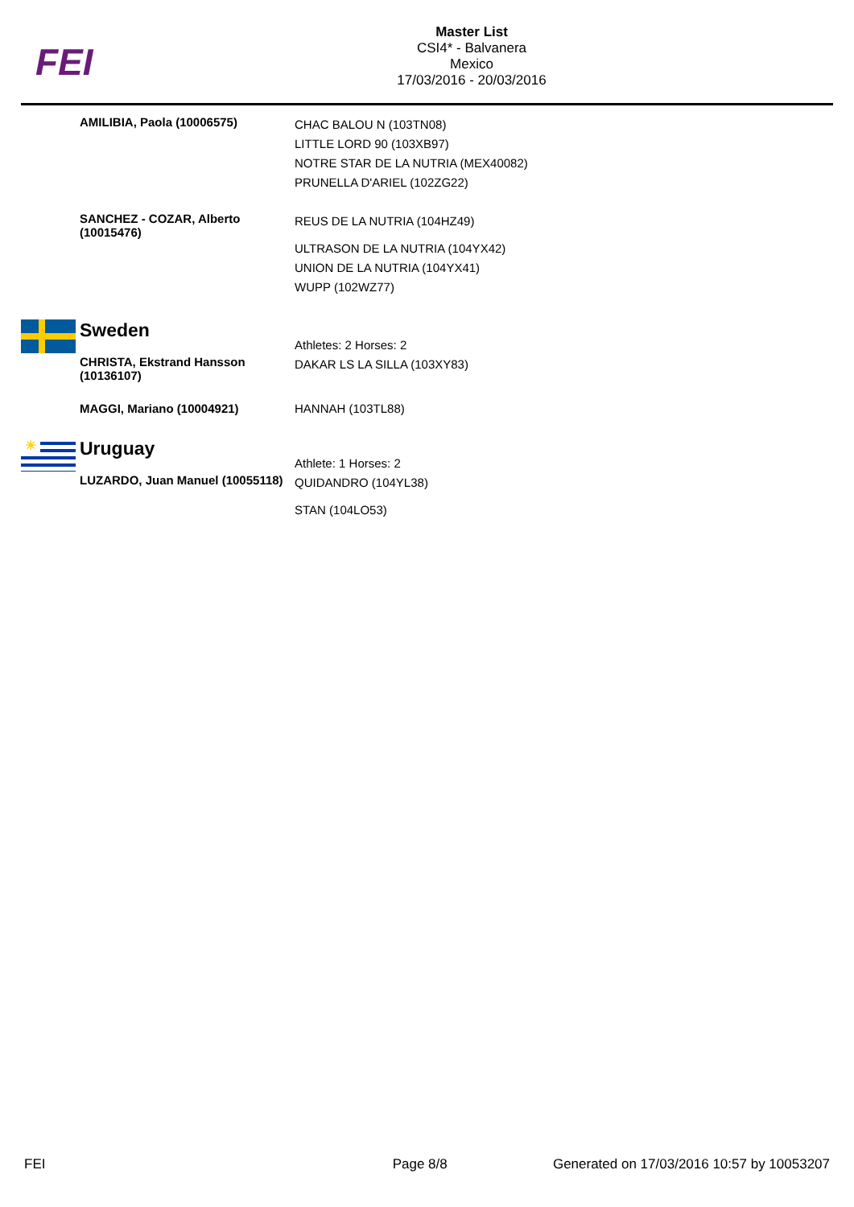FEI
Master List
CSI4* - Balvanera
Mexico
17/03/2016 - 20/03/2016
| AMILIBIA, Paola (10006575) | CHAC BALOU N (103TN08) LITTLE LORD 90 (103XB97) NOTRE STAR DE LA NUTRIA (MEX40082) PRUNELLA D'ARIEL (102ZG22) |
| SANCHEZ - COZAR, Alberto (10015476) | REUS DE LA NUTRIA (104HZ49) ULTRASON DE LA NUTRIA (104YX42) UNION DE LA NUTRIA (104YX41) WUPP (102WZ77) |
| Sweden CHRISTA, Ekstrand Hansson (10136107) | Athletes: 2 Horses: 2 DAKAR LS LA SILLA (103XY83) |
| MAGGI, Mariano (10004921) | HANNAH (103TL88) |
| ☀ Uruguay LUZARDO, Juan Manuel (10055118) | Athlete: 1 Horses: 2 QUIDANDRO (104YL38) STAN (104LO53) |
FEI Page 8/8 Generated on 17/03/2016 10:57 by 10053207